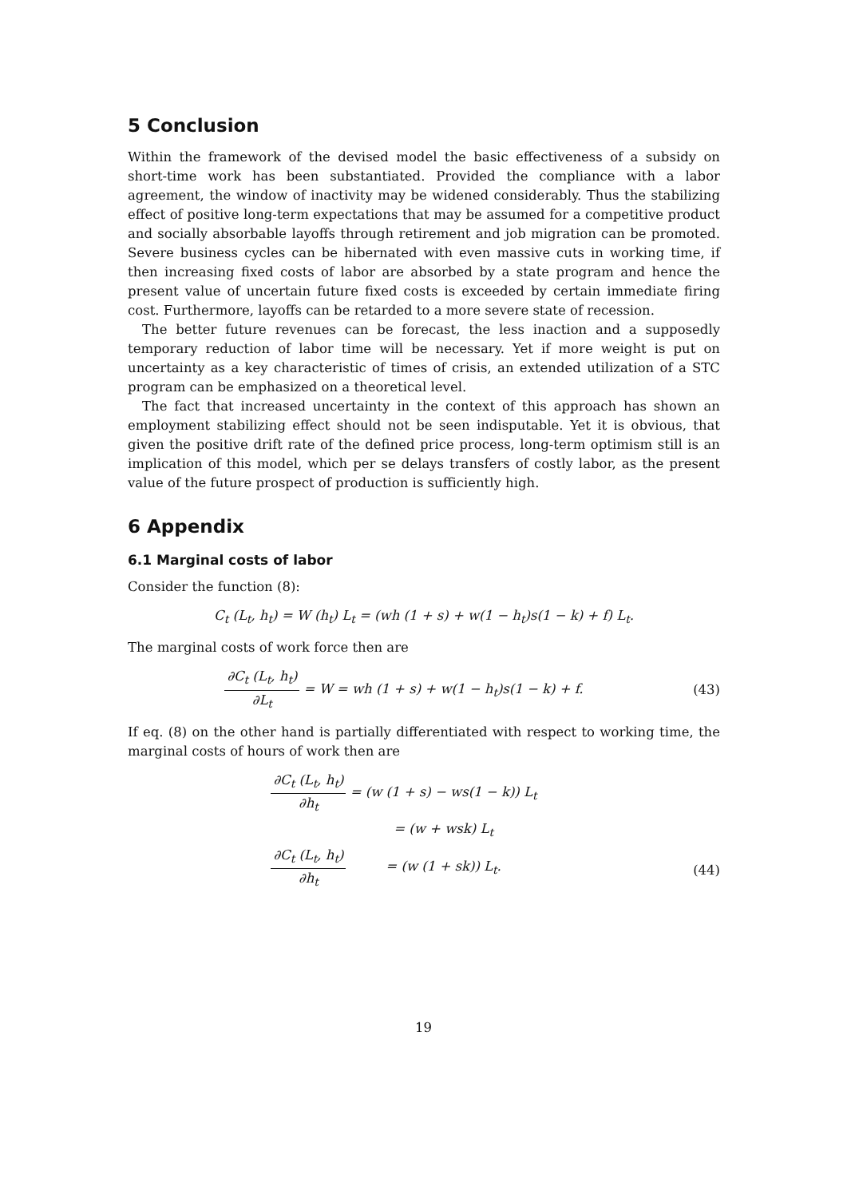5 Conclusion
Within the framework of the devised model the basic effectiveness of a subsidy on short-time work has been substantiated. Provided the compliance with a labor agreement, the window of inactivity may be widened considerably. Thus the stabilizing effect of positive long-term expectations that may be assumed for a competitive product and socially absorbable layoffs through retirement and job migration can be promoted. Severe business cycles can be hibernated with even massive cuts in working time, if then increasing fixed costs of labor are absorbed by a state program and hence the present value of uncertain future fixed costs is exceeded by certain immediate firing cost. Furthermore, layoffs can be retarded to a more severe state of recession.
The better future revenues can be forecast, the less inaction and a supposedly temporary reduction of labor time will be necessary. Yet if more weight is put on uncertainty as a key characteristic of times of crisis, an extended utilization of a STC program can be emphasized on a theoretical level.
The fact that increased uncertainty in the context of this approach has shown an employment stabilizing effect should not be seen indisputable. Yet it is obvious, that given the positive drift rate of the defined price process, long-term optimism still is an implication of this model, which per se delays transfers of costly labor, as the present value of the future prospect of production is sufficiently high.
6 Appendix
6.1 Marginal costs of labor
Consider the function (8):
C<sub>t</sub> (L<sub>t</sub>, h<sub>t</sub>) = W (h<sub>t</sub>) L<sub>t</sub> = (wh (1 + s) + w(1 − h<sub>t</sub>)s(1 − k) + f) L<sub>t</sub>.
The marginal costs of work force then are
∂C<sub>t</sub> (L<sub>t</sub>, h<sub>t</sub>) ∂L<sub>t</sub> = W = wh (1 + s) + w(1 − h<sub>t</sub>)s(1 − k) + f.
(43)
If eq. (8) on the other hand is partially differentiated with respect to working time, the marginal costs of hours of work then are
∂C<sub>t</sub> (L<sub>t</sub>, h<sub>t</sub>) ∂h<sub>t</sub>
= (w (1 + s) − ws(1 − k)) L<sub>t</sub>
= (w + wsk) L<sub>t</sub>
∂C<sub>t</sub> (L<sub>t</sub>, h<sub>t</sub>) ∂h<sub>t</sub>
= (w (1 + sk)) L<sub>t</sub>.
(44)
19